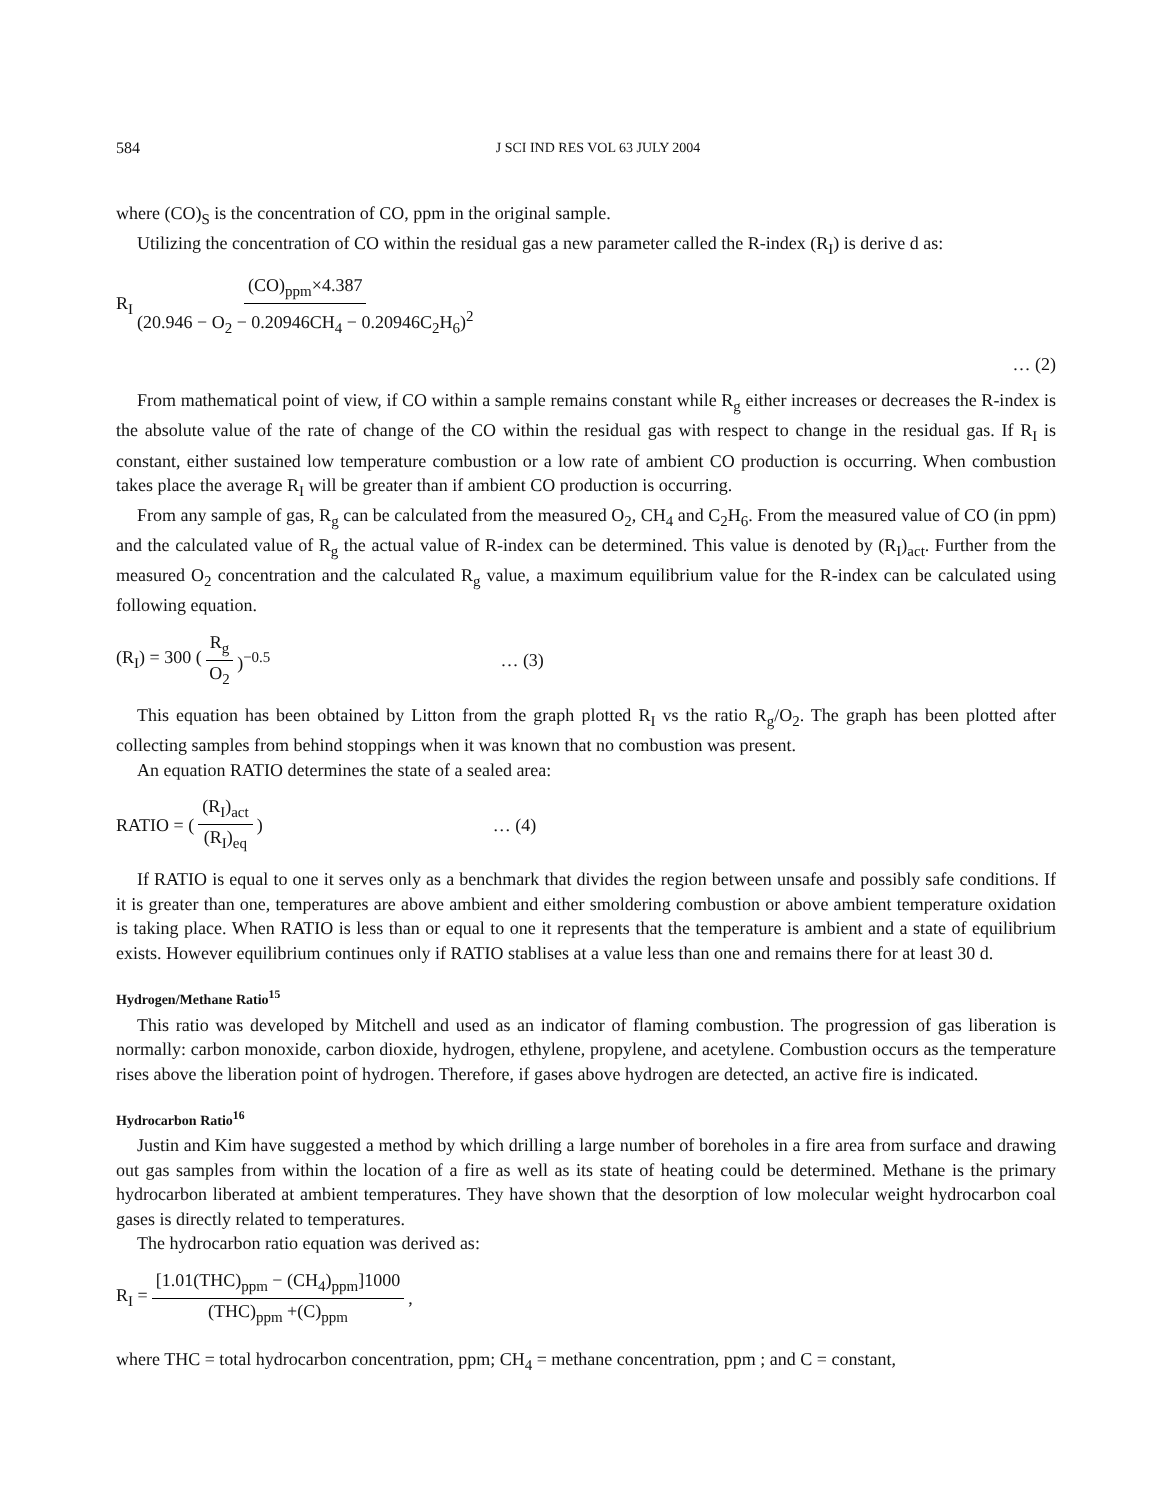584 J SCI IND RES VOL 63 JULY 2004
where (CO)<sub>S</sub> is the concentration of CO, ppm in the original sample.
Utilizing the concentration of CO within the residual gas a new parameter called the R-index (R<sub>I</sub>) is derive d as:
R<sub>I</sub> (CO)<sub>ppm</sub>×4.387 (20.946 − O<sub>2</sub> − 0.20946CH<sub>4</sub> − 0.20946C<sub>2</sub>H<sub>6</sub>)<sup>2</sup>
… (2)
From mathematical point of view, if CO within a sample remains constant while R<sub>g</sub> either increases or decreases the R-index is the absolute value of the rate of change of the CO within the residual gas with respect to change in the residual gas. If R<sub>I</sub> is constant, either sustained low temperature combustion or a low rate of ambient CO production is occurring. When combustion takes place the average R<sub>I</sub> will be greater than if ambient CO production is occurring.
From any sample of gas, R<sub>g</sub> can be calculated from the measured O<sub>2</sub>, CH<sub>4</sub> and C<sub>2</sub>H<sub>6</sub>. From the measured value of CO (in ppm) and the calculated value of R<sub>g</sub> the actual value of R-index can be determined. This value is denoted by (R<sub>I</sub>)<sub>act</sub>. Further from the measured O<sub>2</sub> concentration and the calculated R<sub>g</sub> value, a maximum equilibrium value for the R-index can be calculated using following equation.
(R<sub>I</sub>) = 300 (R<sub>g</sub> O<sub>2</sub>)<sup>−0.5</sup> … (3)
This equation has been obtained by Litton from the graph plotted R<sub>I</sub> vs the ratio R<sub>g</sub>/O<sub>2</sub>. The graph has been plotted after collecting samples from behind stoppings when it was known that no combustion was present.
An equation RATIO determines the state of a sealed area:
RATIO = ((R<sub>I</sub>)<sub>act</sub> (R<sub>I</sub>)<sub>eq</sub>) … (4)
If RATIO is equal to one it serves only as a benchmark that divides the region between unsafe and possibly safe conditions. If it is greater than one, temperatures are above ambient and either smoldering combustion or above ambient temperature oxidation is taking place. When RATIO is less than or equal to one it represents that the temperature is ambient and a state of equilibrium exists. However equilibrium continues only if RATIO stablises at a value less than one and remains there for at least 30 d.
Hydrogen/Methane Ratio<sup>15</sup>
This ratio was developed by Mitchell and used as an indicator of flaming combustion. The progression of gas liberation is normally: carbon monoxide, carbon dioxide, hydrogen, ethylene, propylene, and acetylene. Combustion occurs as the temperature rises above the liberation point of hydrogen. Therefore, if gases above hydrogen are detected, an active fire is indicated.
Hydrocarbon Ratio<sup>16</sup>
Justin and Kim have suggested a method by which drilling a large number of boreholes in a fire area from surface and drawing out gas samples from within the location of a fire as well as its state of heating could be determined. Methane is the primary hydrocarbon liberated at ambient temperatures. They have shown that the desorption of low molecular weight hydrocarbon coal gases is directly related to temperatures.
The hydrocarbon ratio equation was derived as:
R<sub>I</sub> = [1.01(THC)<sub>ppm</sub> − (CH<sub>4</sub>)<sub>ppm</sub>]1000 (THC)<sub>ppm</sub> +(C)<sub>ppm</sub>,
where THC = total hydrocarbon concentration, ppm; CH<sub>4</sub> = methane concentration, ppm ; and C = constant,